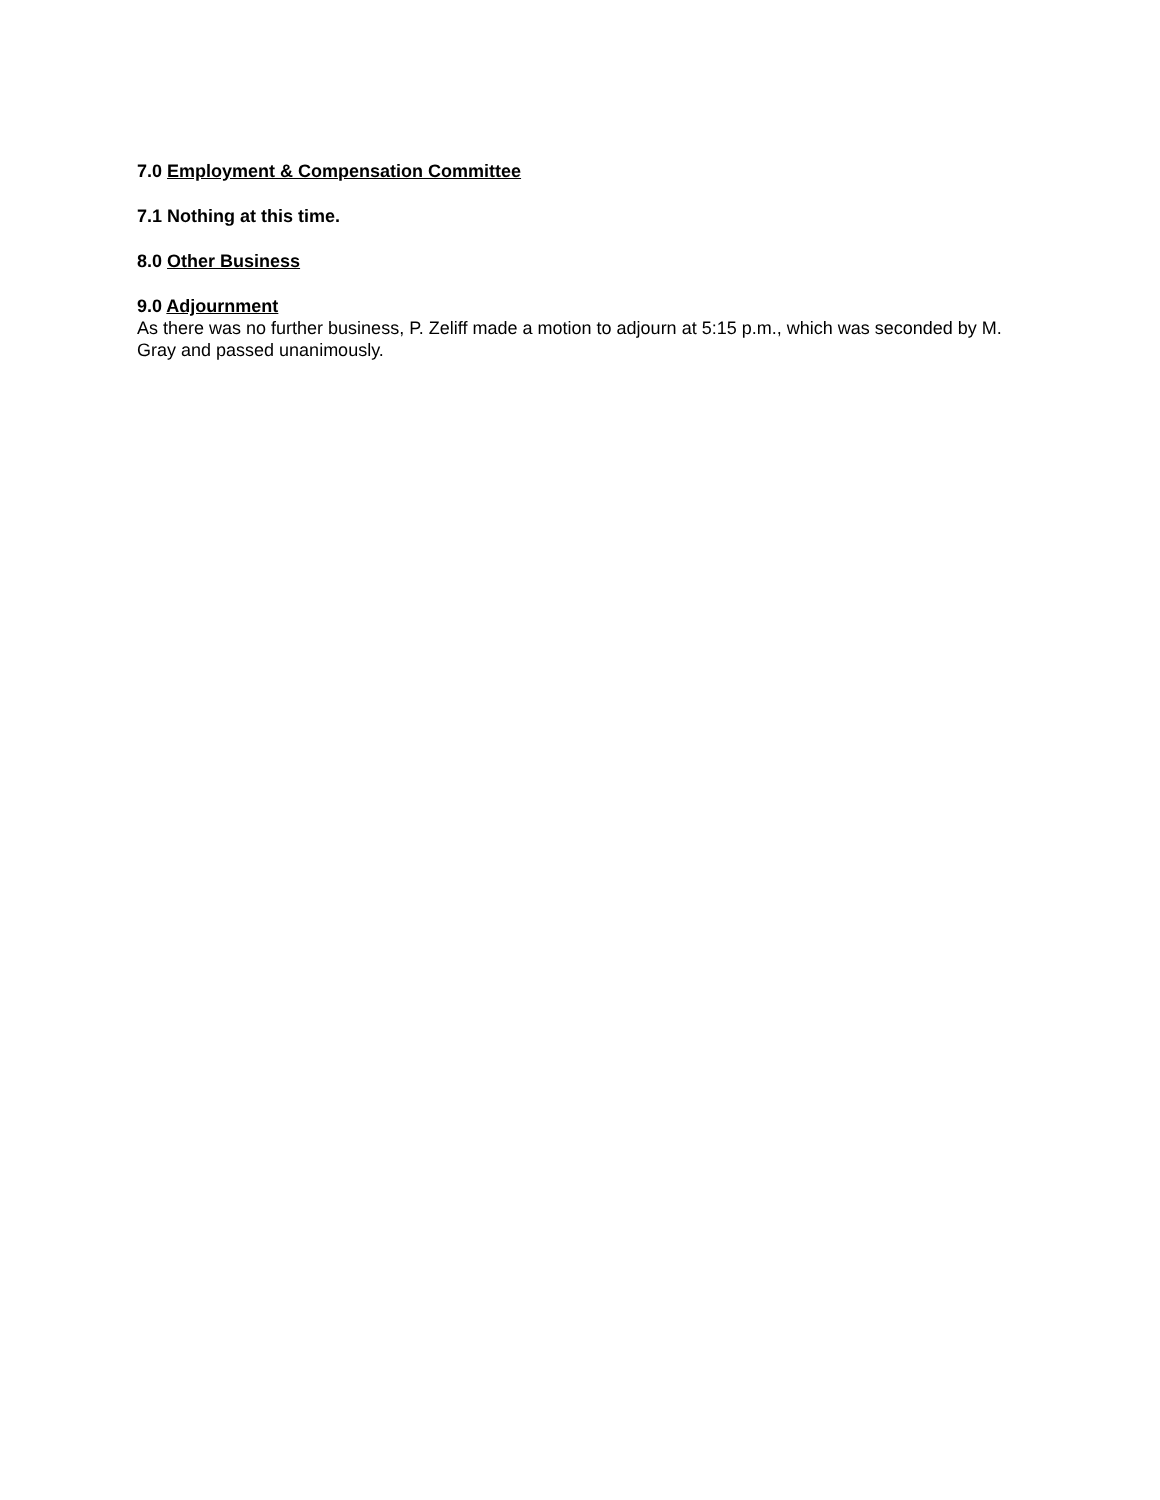7.0 Employment & Compensation Committee
7.1 Nothing at this time.
8.0 Other Business
9.0 Adjournment
As there was no further business, P. Zeliff made a motion to adjourn at 5:15 p.m., which was seconded by M. Gray and passed unanimously.